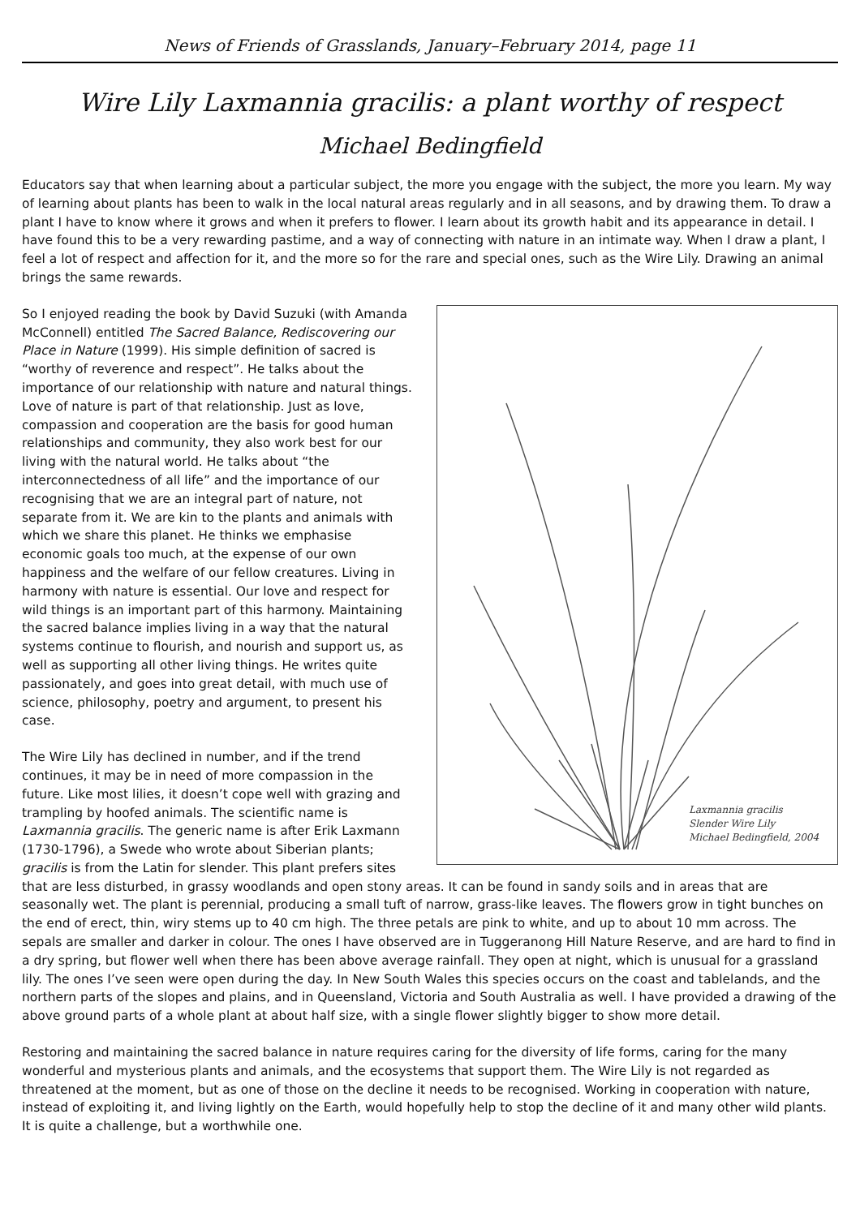News of Friends of Grasslands, January–February 2014, page 11
Wire Lily Laxmannia gracilis: a plant worthy of respect
Michael Bedingfield
Educators say that when learning about a particular subject, the more you engage with the subject, the more you learn. My way of learning about plants has been to walk in the local natural areas regularly and in all seasons, and by drawing them. To draw a plant I have to know where it grows and when it prefers to flower. I learn about its growth habit and its appearance in detail. I have found this to be a very rewarding pastime, and a way of connecting with nature in an intimate way. When I draw a plant, I feel a lot of respect and affection for it, and the more so for the rare and special ones, such as the Wire Lily. Drawing an animal brings the same rewards.
Laxmannia gracilis
Slender Wire Lily
Michael Bedingfield, 2004
So I enjoyed reading the book by David Suzuki (with Amanda McConnell) entitled The Sacred Balance, Rediscovering our Place in Nature (1999). His simple definition of sacred is “worthy of reverence and respect”. He talks about the importance of our relationship with nature and natural things. Love of nature is part of that relationship. Just as love, compassion and cooperation are the basis for good human relationships and community, they also work best for our living with the natural world. He talks about “the interconnectedness of all life” and the importance of our recognising that we are an integral part of nature, not separate from it. We are kin to the plants and animals with which we share this planet. He thinks we emphasise economic goals too much, at the expense of our own happiness and the welfare of our fellow creatures. Living in harmony with nature is essential. Our love and respect for wild things is an important part of this harmony. Maintaining the sacred balance implies living in a way that the natural systems continue to flourish, and nourish and support us, as well as supporting all other living things. He writes quite passionately, and goes into great detail, with much use of science, philosophy, poetry and argument, to present his case.
The Wire Lily has declined in number, and if the trend continues, it may be in need of more compassion in the future. Like most lilies, it doesn’t cope well with grazing and trampling by hoofed animals. The scientific name is Laxmannia gracilis. The generic name is after Erik Laxmann (1730-1796), a Swede who wrote about Siberian plants; gracilis is from the Latin for slender. This plant prefers sites that are less disturbed, in grassy woodlands and open stony areas. It can be found in sandy soils and in areas that are seasonally wet. The plant is perennial, producing a small tuft of narrow, grass-like leaves. The flowers grow in tight bunches on the end of erect, thin, wiry stems up to 40 cm high. The three petals are pink to white, and up to about 10 mm across. The sepals are smaller and darker in colour. The ones I have observed are in Tuggeranong Hill Nature Reserve, and are hard to find in a dry spring, but flower well when there has been above average rainfall. They open at night, which is unusual for a grassland lily. The ones I’ve seen were open during the day. In New South Wales this species occurs on the coast and tablelands, and the northern parts of the slopes and plains, and in Queensland, Victoria and South Australia as well. I have provided a drawing of the above ground parts of a whole plant at about half size, with a single flower slightly bigger to show more detail.
Restoring and maintaining the sacred balance in nature requires caring for the diversity of life forms, caring for the many wonderful and mysterious plants and animals, and the ecosystems that support them. The Wire Lily is not regarded as threatened at the moment, but as one of those on the decline it needs to be recognised. Working in cooperation with nature, instead of exploiting it, and living lightly on the Earth, would hopefully help to stop the decline of it and many other wild plants. It is quite a challenge, but a worthwhile one.